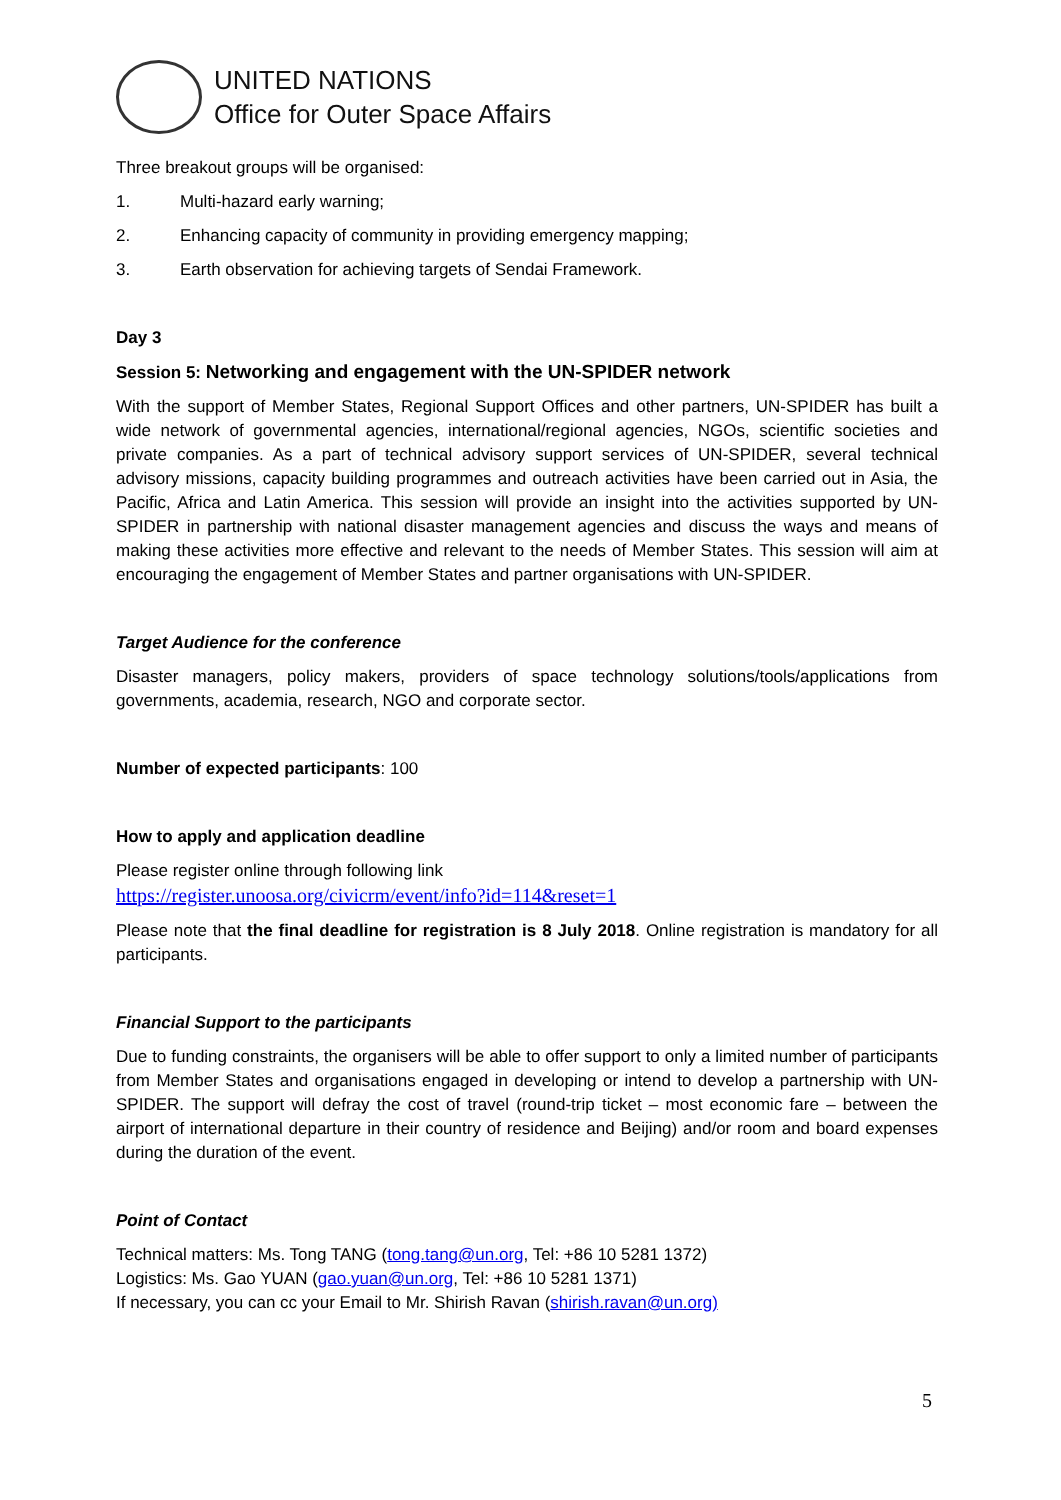UNITED NATIONS
Office for Outer Space Affairs
Three breakout groups will be organised:
1. Multi-hazard early warning;
2. Enhancing capacity of community in providing emergency mapping;
3. Earth observation for achieving targets of Sendai Framework.
Day 3
Session 5: Networking and engagement with the UN-SPIDER network
With the support of Member States, Regional Support Offices and other partners, UN-SPIDER has built a wide network of governmental agencies, international/regional agencies, NGOs, scientific societies and private companies. As a part of technical advisory support services of UN-SPIDER, several technical advisory missions, capacity building programmes and outreach activities have been carried out in Asia, the Pacific, Africa and Latin America. This session will provide an insight into the activities supported by UN-SPIDER in partnership with national disaster management agencies and discuss the ways and means of making these activities more effective and relevant to the needs of Member States. This session will aim at encouraging the engagement of Member States and partner organisations with UN-SPIDER.
Target Audience for the conference
Disaster managers, policy makers, providers of space technology solutions/tools/applications from governments, academia, research, NGO and corporate sector.
Number of expected participants: 100
How to apply and application deadline
Please register online through following link
https://register.unoosa.org/civicrm/event/info?id=114&reset=1
Please note that the final deadline for registration is 8 July 2018. Online registration is mandatory for all participants.
Financial Support to the participants
Due to funding constraints, the organisers will be able to offer support to only a limited number of participants from Member States and organisations engaged in developing or intend to develop a partnership with UN-SPIDER. The support will defray the cost of travel (round-trip ticket – most economic fare – between the airport of international departure in their country of residence and Beijing) and/or room and board expenses during the duration of the event.
Point of Contact
Technical matters: Ms. Tong TANG (tong.tang@un.org, Tel: +86 10 5281 1372)
Logistics: Ms. Gao YUAN (gao.yuan@un.org, Tel: +86 10 5281 1371)
If necessary, you can cc your Email to Mr. Shirish Ravan (shirish.ravan@un.org)
5